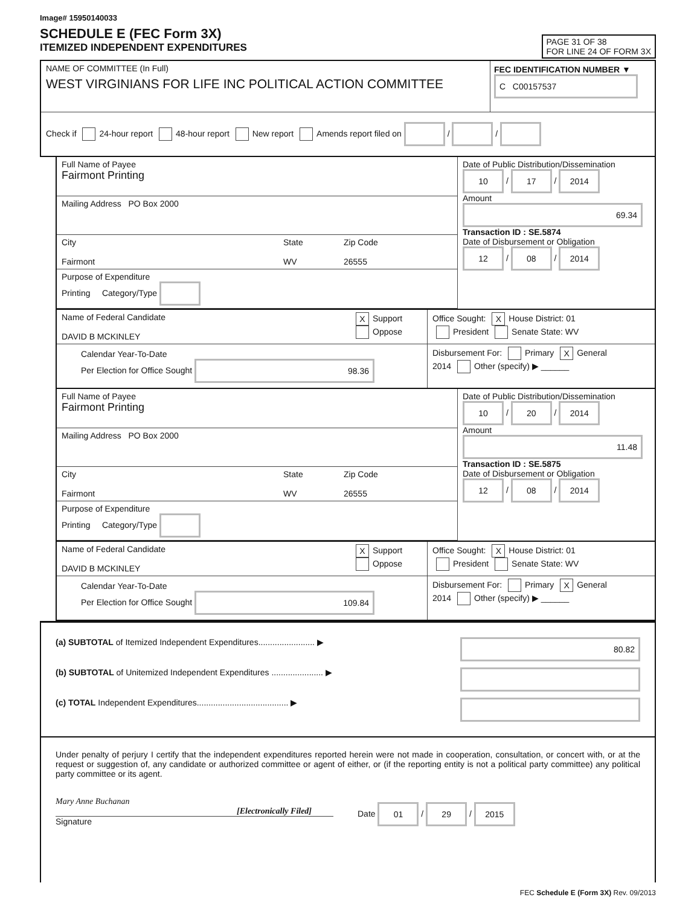Image# 15950140033
SCHEDULE E (FEC Form 3X)
ITEMIZED INDEPENDENT EXPENDITURES
PAGE 31 OF 38
FOR LINE 24 OF FORM 3X
NAME OF COMMITTEE (In Full)
WEST VIRGINIANS FOR LIFE INC POLITICAL ACTION COMMITTEE
FEC IDENTIFICATION NUMBER ▼
C C00157537
Check if 24-hour report 48-hour report New report Amends report filed on / /
Full Name of Payee
Fairmont Printing
Mailing Address PO Box 2000
City
Fairmont
State
WV
Zip Code
26555
Purpose of Expenditure
Printing Category/Type
Date of Public Distribution/Dissemination
10 / 17 / 2014
Amount
69.34
Transaction ID : SE.5874
Date of Disbursement or Obligation
12 / 08 / 2014
Name of Federal Candidate
DAVID B MCKINLEY
X Support
Oppose
Office Sought: X House District: 01
President Senate State: WV
Calendar Year-To-Date
Per Election for Office Sought 98.36
Disbursement For: Primary X General
2014 Other (specify) ▶ ______
Full Name of Payee
Fairmont Printing
Mailing Address PO Box 2000
City
Fairmont
State
WV
Zip Code
26555
Purpose of Expenditure
Printing Category/Type
Date of Public Distribution/Dissemination
10 / 20 / 2014
Amount
11.48
Transaction ID : SE.5875
Date of Disbursement or Obligation
12 / 08 / 2014
Name of Federal Candidate
DAVID B MCKINLEY
X Support
Oppose
Office Sought: X House District: 01
President Senate State: WV
Calendar Year-To-Date
Per Election for Office Sought 109.84
Disbursement For: Primary X General
2014 Other (specify) ▶ ______
(a) SUBTOTAL of Itemized Independent Expenditures........................ ▶
80.82
(b) SUBTOTAL of Unitemized Independent Expenditures ...................... ▶
(c) TOTAL Independent Expenditures....................................... ▶
Under penalty of perjury I certify that the independent expenditures reported herein were not made in cooperation, consultation, or concert with, or at the request or suggestion of, any candidate or authorized committee or agent of either, or (if the reporting entity is not a political party committee) any political party committee or its agent.
Mary Anne Buchanan
[Electronically Filed]
Signature
Date 01 / 29 / 2015
FEC Schedule E (Form 3X) Rev. 09/2013